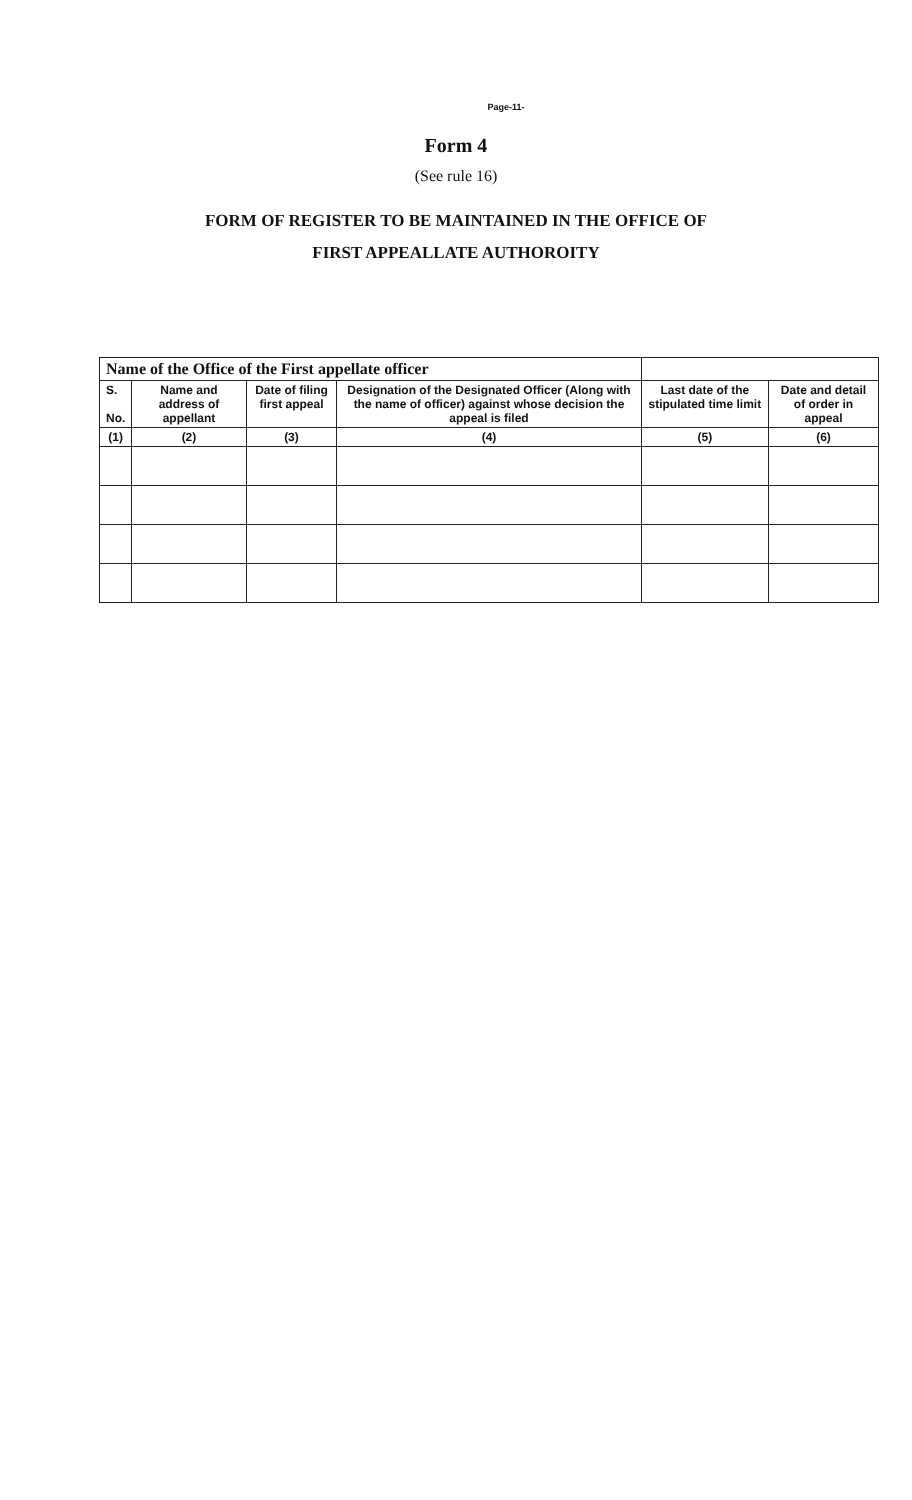Page-11-
Form 4
(See rule 16)
FORM OF REGISTER TO BE MAINTAINED IN THE OFFICE OF
FIRST APPEALLATE AUTHOROITY
| Name of the Office of the First appellate officer | | | | | |
| --- | --- | --- | --- | --- | --- |
| S. No. | Name and address of appellant | Date of filing first appeal | Designation of the Designated Officer (Along with the name of officer) against whose decision the appeal is filed | Last date of the stipulated time limit | Date and detail of order in appeal |
| (1) | (2) | (3) | (4) | (5) | (6) |